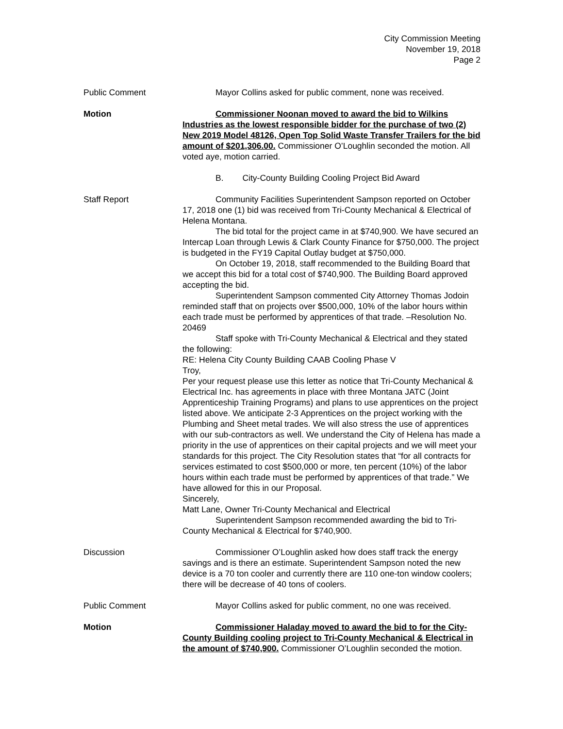City Commission Meeting
November 19, 2018
Page 2
Public Comment Mayor Collins asked for public comment, none was received.
Motion Commissioner Noonan moved to award the bid to Wilkins Industries as the lowest responsible bidder for the purchase of two (2) New 2019 Model 48126, Open Top Solid Waste Transfer Trailers for the bid amount of $201,306.00. Commissioner O’Loughlin seconded the motion. All voted aye, motion carried.
B. City-County Building Cooling Project Bid Award
Staff Report Community Facilities Superintendent Sampson reported on October 17, 2018 one (1) bid was received from Tri-County Mechanical & Electrical of Helena Montana.
The bid total for the project came in at $740,900. We have secured an Intercap Loan through Lewis & Clark County Finance for $750,000. The project is budgeted in the FY19 Capital Outlay budget at $750,000.
On October 19, 2018, staff recommended to the Building Board that we accept this bid for a total cost of $740,900. The Building Board approved accepting the bid.
Superintendent Sampson commented City Attorney Thomas Jodoin reminded staff that on projects over $500,000, 10% of the labor hours within each trade must be performed by apprentices of that trade. –Resolution No. 20469
Staff spoke with Tri-County Mechanical & Electrical and they stated the following:
RE: Helena City County Building CAAB Cooling Phase V
Troy,
Per your request please use this letter as notice that Tri-County Mechanical & Electrical Inc. has agreements in place with three Montana JATC (Joint Apprenticeship Training Programs) and plans to use apprentices on the project listed above. We anticipate 2-3 Apprentices on the project working with the Plumbing and Sheet metal trades. We will also stress the use of apprentices with our sub-contractors as well. We understand the City of Helena has made a priority in the use of apprentices on their capital projects and we will meet your standards for this project. The City Resolution states that “for all contracts for services estimated to cost $500,000 or more, ten percent (10%) of the labor hours within each trade must be performed by apprentices of that trade.” We have allowed for this in our Proposal.
Sincerely,
Matt Lane, Owner Tri-County Mechanical and Electrical
Superintendent Sampson recommended awarding the bid to Tri-County Mechanical & Electrical for $740,900.
Discussion Commissioner O’Loughlin asked how does staff track the energy savings and is there an estimate. Superintendent Sampson noted the new device is a 70 ton cooler and currently there are 110 one-ton window coolers; there will be decrease of 40 tons of coolers.
Public Comment Mayor Collins asked for public comment, no one was received.
Motion Commissioner Haladay moved to award the bid to for the City-County Building cooling project to Tri-County Mechanical & Electrical in the amount of $740,900. Commissioner O’Loughlin seconded the motion.